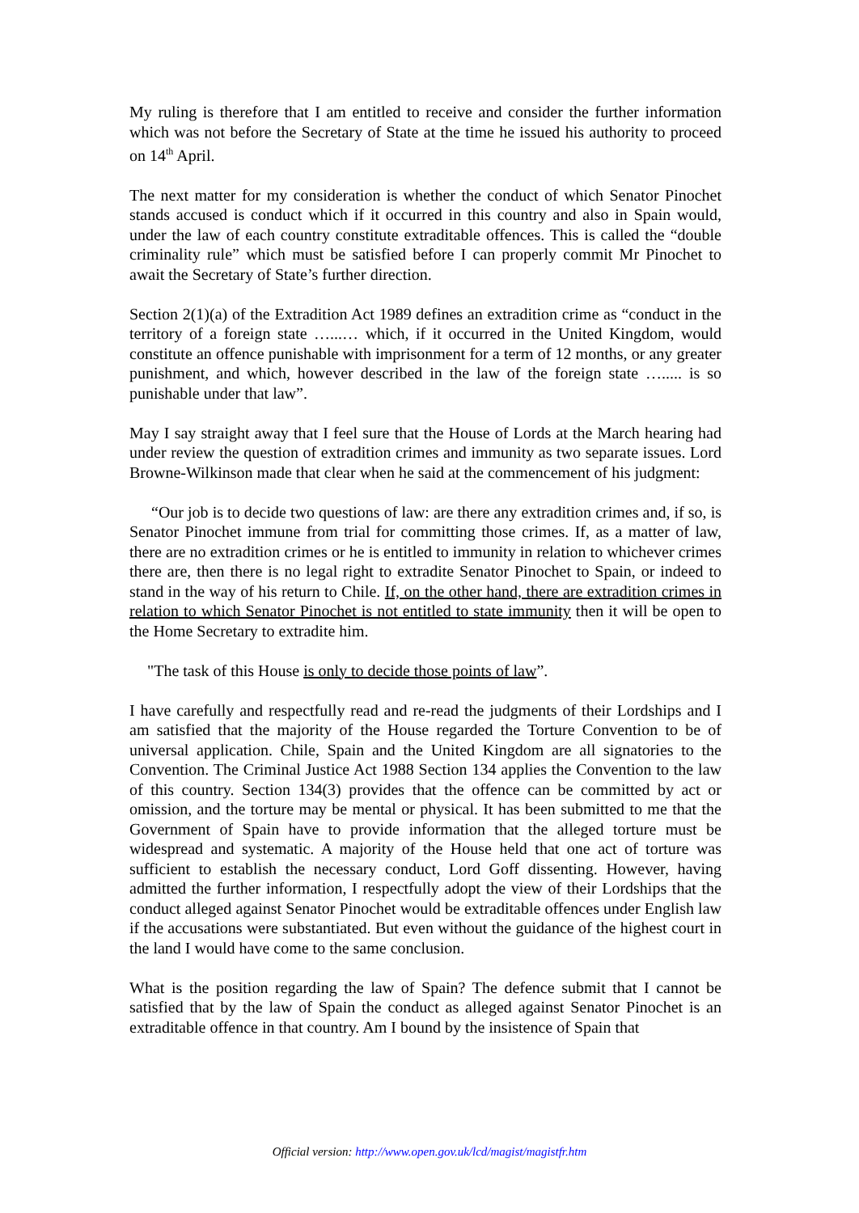My ruling is therefore that I am entitled to receive and consider the further information which was not before the Secretary of State at the time he issued his authority to proceed on 14<sup>th</sup> April.
The next matter for my consideration is whether the conduct of which Senator Pinochet stands accused is conduct which if it occurred in this country and also in Spain would, under the law of each country constitute extraditable offences. This is called the “double criminality rule” which must be satisfied before I can properly commit Mr Pinochet to await the Secretary of State’s further direction.
Section 2(1)(a) of the Extradition Act 1989 defines an extradition crime as “conduct in the territory of a foreign state …...… which, if it occurred in the United Kingdom, would constitute an offence punishable with imprisonment for a term of 12 months, or any greater punishment, and which, however described in the law of the foreign state …..... is so punishable under that law”.
May I say straight away that I feel sure that the House of Lords at the March hearing had under review the question of extradition crimes and immunity as two separate issues. Lord Browne-Wilkinson made that clear when he said at the commencement of his judgment:
“Our job is to decide two questions of law: are there any extradition crimes and, if so, is Senator Pinochet immune from trial for committing those crimes. If, as a matter of law, there are no extradition crimes or he is entitled to immunity in relation to whichever crimes there are, then there is no legal right to extradite Senator Pinochet to Spain, or indeed to stand in the way of his return to Chile. If, on the other hand, there are extradition crimes in relation to which Senator Pinochet is not entitled to state immunity then it will be open to the Home Secretary to extradite him.
"The task of this House is only to decide those points of law”.
I have carefully and respectfully read and re-read the judgments of their Lordships and I am satisfied that the majority of the House regarded the Torture Convention to be of universal application. Chile, Spain and the United Kingdom are all signatories to the Convention. The Criminal Justice Act 1988 Section 134 applies the Convention to the law of this country. Section 134(3) provides that the offence can be committed by act or omission, and the torture may be mental or physical. It has been submitted to me that the Government of Spain have to provide information that the alleged torture must be widespread and systematic. A majority of the House held that one act of torture was sufficient to establish the necessary conduct, Lord Goff dissenting. However, having admitted the further information, I respectfully adopt the view of their Lordships that the conduct alleged against Senator Pinochet would be extraditable offences under English law if the accusations were substantiated. But even without the guidance of the highest court in the land I would have come to the same conclusion.
What is the position regarding the law of Spain? The defence submit that I cannot be satisfied that by the law of Spain the conduct as alleged against Senator Pinochet is an extraditable offence in that country. Am I bound by the insistence of Spain that
Official version: http://www.open.gov.uk/lcd/magist/magistfr.htm